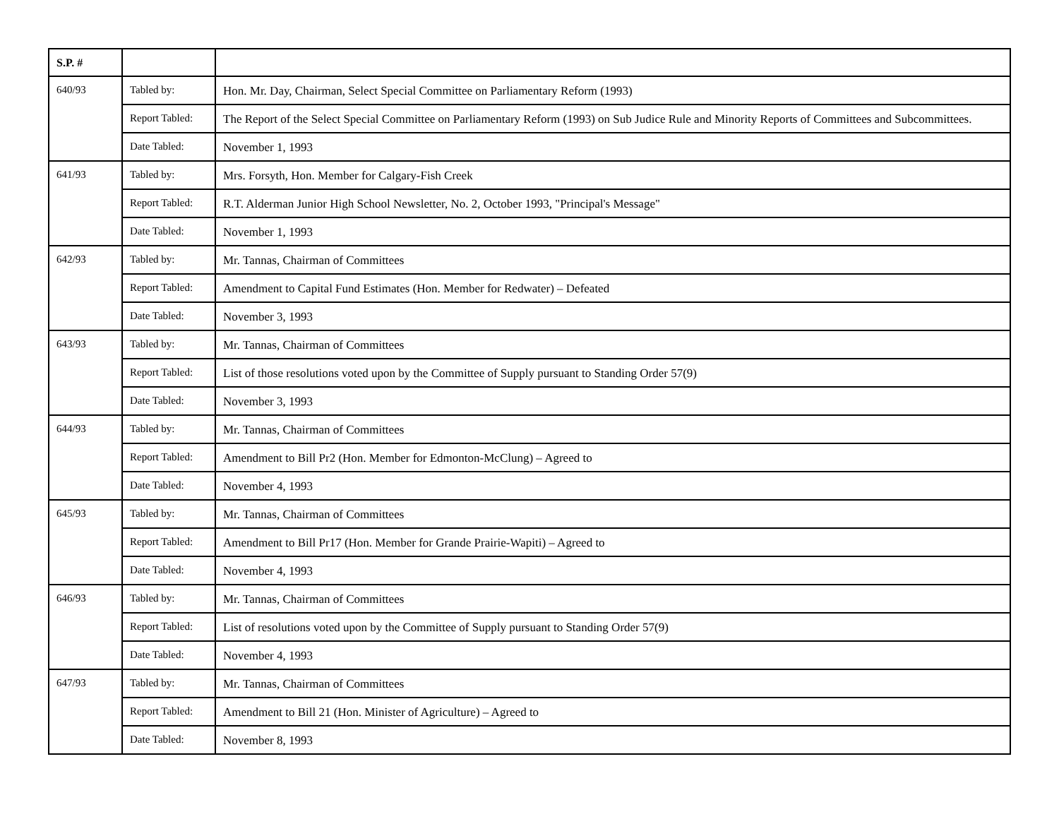| S.P. # | | |
| --- | --- | --- |
| 640/93 | Tabled by: | Hon. Mr. Day, Chairman, Select Special Committee on Parliamentary Reform (1993) |
| | Report Tabled: | The Report of the Select Special Committee on Parliamentary Reform (1993) on Sub Judice Rule and Minority Reports of Committees and Subcommittees. |
| | Date Tabled: | November 1, 1993 |
| 641/93 | Tabled by: | Mrs. Forsyth, Hon. Member for Calgary-Fish Creek |
| | Report Tabled: | R.T. Alderman Junior High School Newsletter, No. 2, October 1993, "Principal's Message" |
| | Date Tabled: | November 1, 1993 |
| 642/93 | Tabled by: | Mr. Tannas, Chairman of Committees |
| | Report Tabled: | Amendment to Capital Fund Estimates (Hon. Member for Redwater) – Defeated |
| | Date Tabled: | November 3, 1993 |
| 643/93 | Tabled by: | Mr. Tannas, Chairman of Committees |
| | Report Tabled: | List of those resolutions voted upon by the Committee of Supply pursuant to Standing Order 57(9) |
| | Date Tabled: | November 3, 1993 |
| 644/93 | Tabled by: | Mr. Tannas, Chairman of Committees |
| | Report Tabled: | Amendment to Bill Pr2 (Hon. Member for Edmonton-McClung) – Agreed to |
| | Date Tabled: | November 4, 1993 |
| 645/93 | Tabled by: | Mr. Tannas, Chairman of Committees |
| | Report Tabled: | Amendment to Bill Pr17 (Hon. Member for Grande Prairie-Wapiti) – Agreed to |
| | Date Tabled: | November 4, 1993 |
| 646/93 | Tabled by: | Mr. Tannas, Chairman of Committees |
| | Report Tabled: | List of resolutions voted upon by the Committee of Supply pursuant to Standing Order 57(9) |
| | Date Tabled: | November 4, 1993 |
| 647/93 | Tabled by: | Mr. Tannas, Chairman of Committees |
| | Report Tabled: | Amendment to Bill 21 (Hon. Minister of Agriculture) – Agreed to |
| | Date Tabled: | November 8, 1993 |